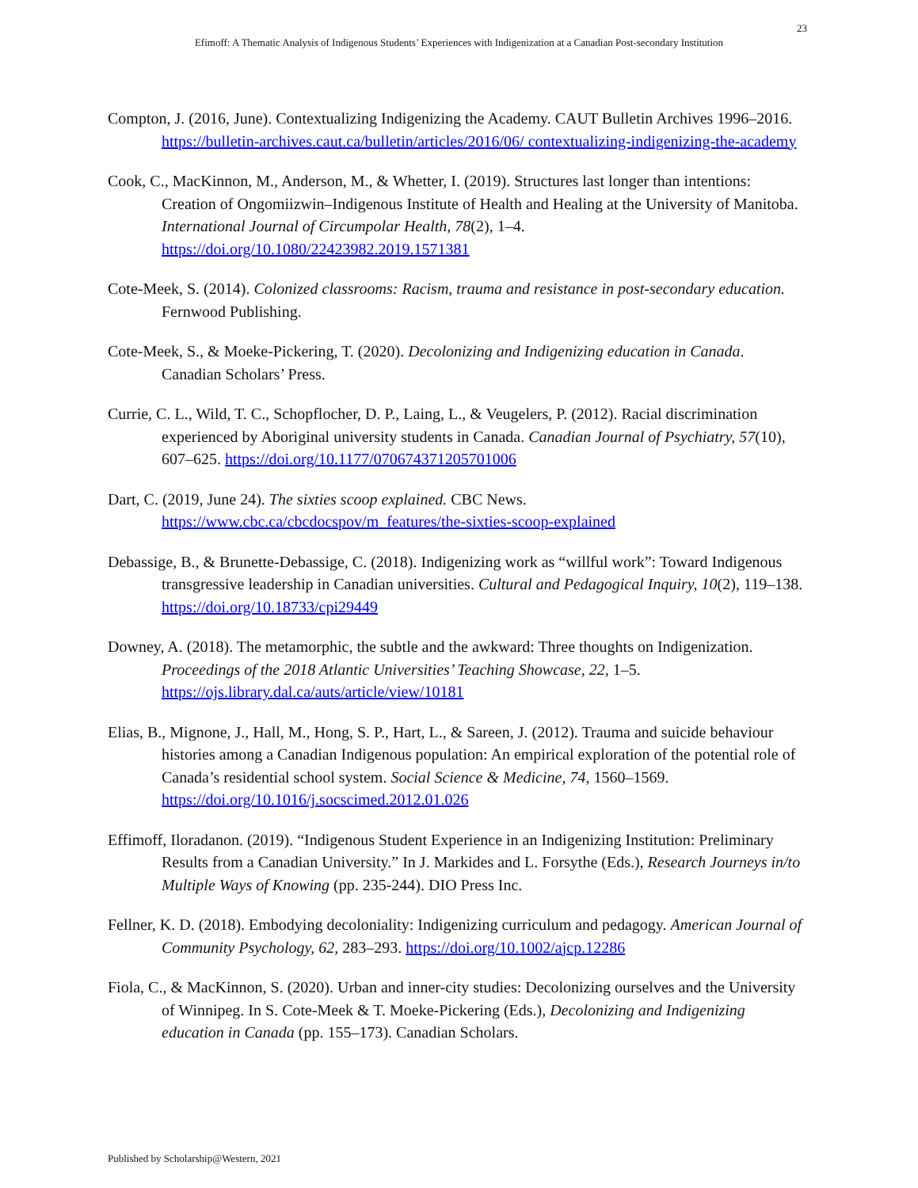23
Efimoff: A Thematic Analysis of Indigenous Students’ Experiences with Indigenization at a Canadian Post-secondary Institution
Compton, J. (2016, June). Contextualizing Indigenizing the Academy. CAUT Bulletin Archives 1996–2016. https://bulletin-archives.caut.ca/bulletin/articles/2016/06/ contextualizing-indigenizing-the-academy
Cook, C., MacKinnon, M., Anderson, M., & Whetter, I. (2019). Structures last longer than intentions: Creation of Ongomiizwin–Indigenous Institute of Health and Healing at the University of Manitoba. International Journal of Circumpolar Health, 78(2), 1–4. https://doi.org/10.1080/22423982.2019.1571381
Cote-Meek, S. (2014). Colonized classrooms: Racism, trauma and resistance in post-secondary education. Fernwood Publishing.
Cote-Meek, S., & Moeke-Pickering, T. (2020). Decolonizing and Indigenizing education in Canada. Canadian Scholars’ Press.
Currie, C. L., Wild, T. C., Schopflocher, D. P., Laing, L., & Veugelers, P. (2012). Racial discrimination experienced by Aboriginal university students in Canada. Canadian Journal of Psychiatry, 57(10), 607–625. https://doi.org/10.1177/070674371205701006
Dart, C. (2019, June 24). The sixties scoop explained. CBC News. https://www.cbc.ca/cbcdocspov/m_features/the-sixties-scoop-explained
Debassige, B., & Brunette-Debassige, C. (2018). Indigenizing work as “willful work”: Toward Indigenous transgressive leadership in Canadian universities. Cultural and Pedagogical Inquiry, 10(2), 119–138. https://doi.org/10.18733/cpi29449
Downey, A. (2018). The metamorphic, the subtle and the awkward: Three thoughts on Indigenization. Proceedings of the 2018 Atlantic Universities’ Teaching Showcase, 22, 1–5. https://ojs.library.dal.ca/auts/article/view/10181
Elias, B., Mignone, J., Hall, M., Hong, S. P., Hart, L., & Sareen, J. (2012). Trauma and suicide behaviour histories among a Canadian Indigenous population: An empirical exploration of the potential role of Canada’s residential school system. Social Science & Medicine, 74, 1560–1569. https://doi.org/10.1016/j.socscimed.2012.01.026
Effimoff, Iloradanon. (2019). “Indigenous Student Experience in an Indigenizing Institution: Preliminary Results from a Canadian University.” In J. Markides and L. Forsythe (Eds.), Research Journeys in/to Multiple Ways of Knowing (pp. 235-244). DIO Press Inc.
Fellner, K. D. (2018). Embodying decoloniality: Indigenizing curriculum and pedagogy. American Journal of Community Psychology, 62, 283–293. https://doi.org/10.1002/ajcp.12286
Fiola, C., & MacKinnon, S. (2020). Urban and inner-city studies: Decolonizing ourselves and the University of Winnipeg. In S. Cote-Meek & T. Moeke-Pickering (Eds.), Decolonizing and Indigenizing education in Canada (pp. 155–173). Canadian Scholars.
Published by Scholarship@Western, 2021